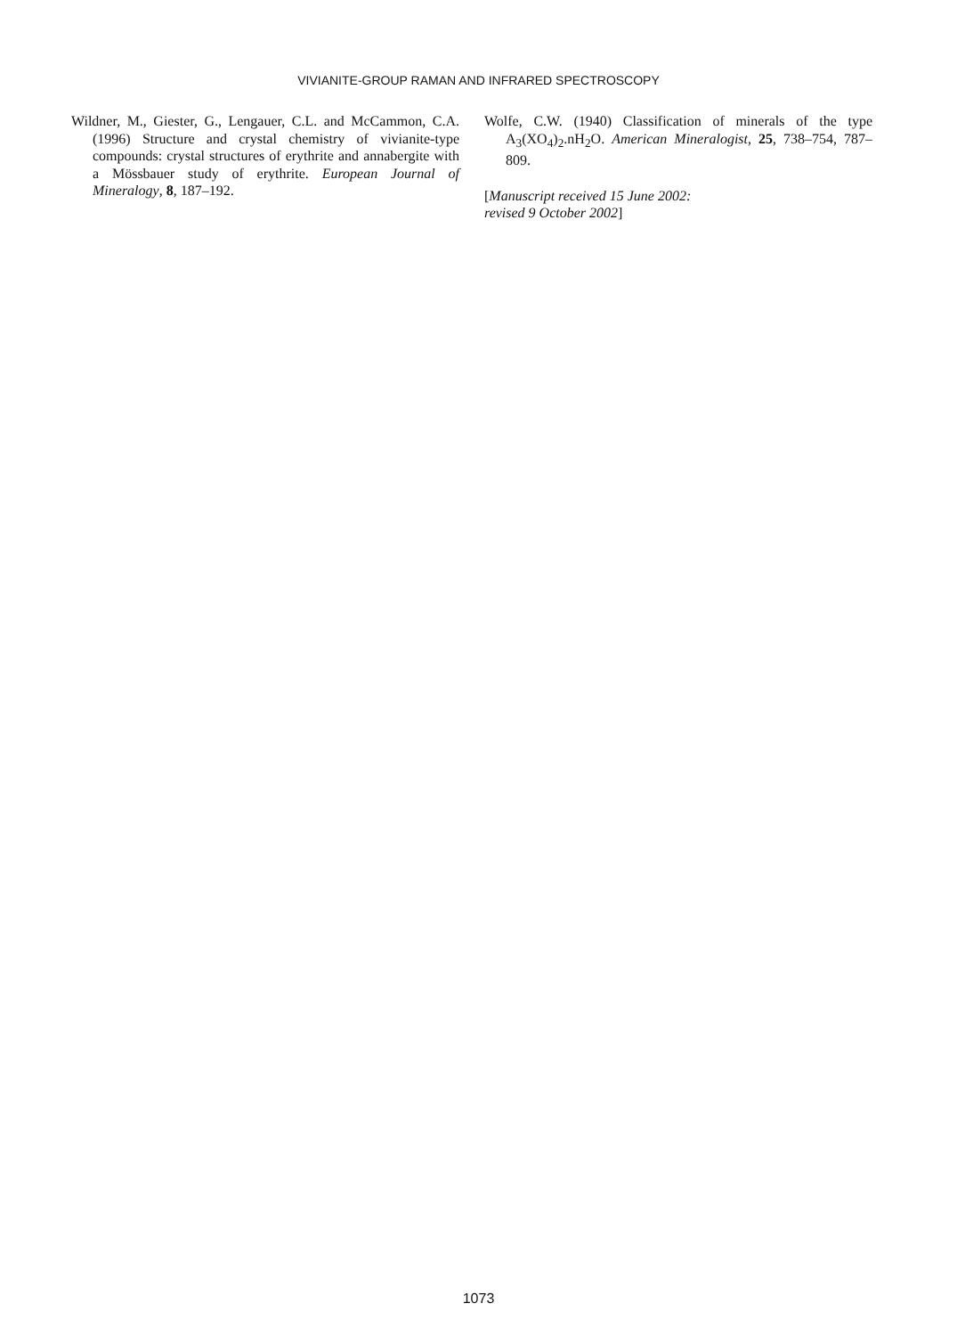VIVIANITE-GROUP RAMAN AND INFRARED SPECTROSCOPY
Wildner, M., Giester, G., Lengauer, C.L. and McCammon, C.A. (1996) Structure and crystal chemistry of vivianite-type compounds: crystal structures of erythrite and annabergite with a Mössbauer study of erythrite. European Journal of Mineralogy, 8, 187–192.
Wolfe, C.W. (1940) Classification of minerals of the type A<sub>3</sub>(XO<sub>4</sub>)<sub>2</sub>.nH<sub>2</sub>O. American Mineralogist, 25, 738–754, 787–809.
[Manuscript received 15 June 2002:
revised 9 October 2002]
1073